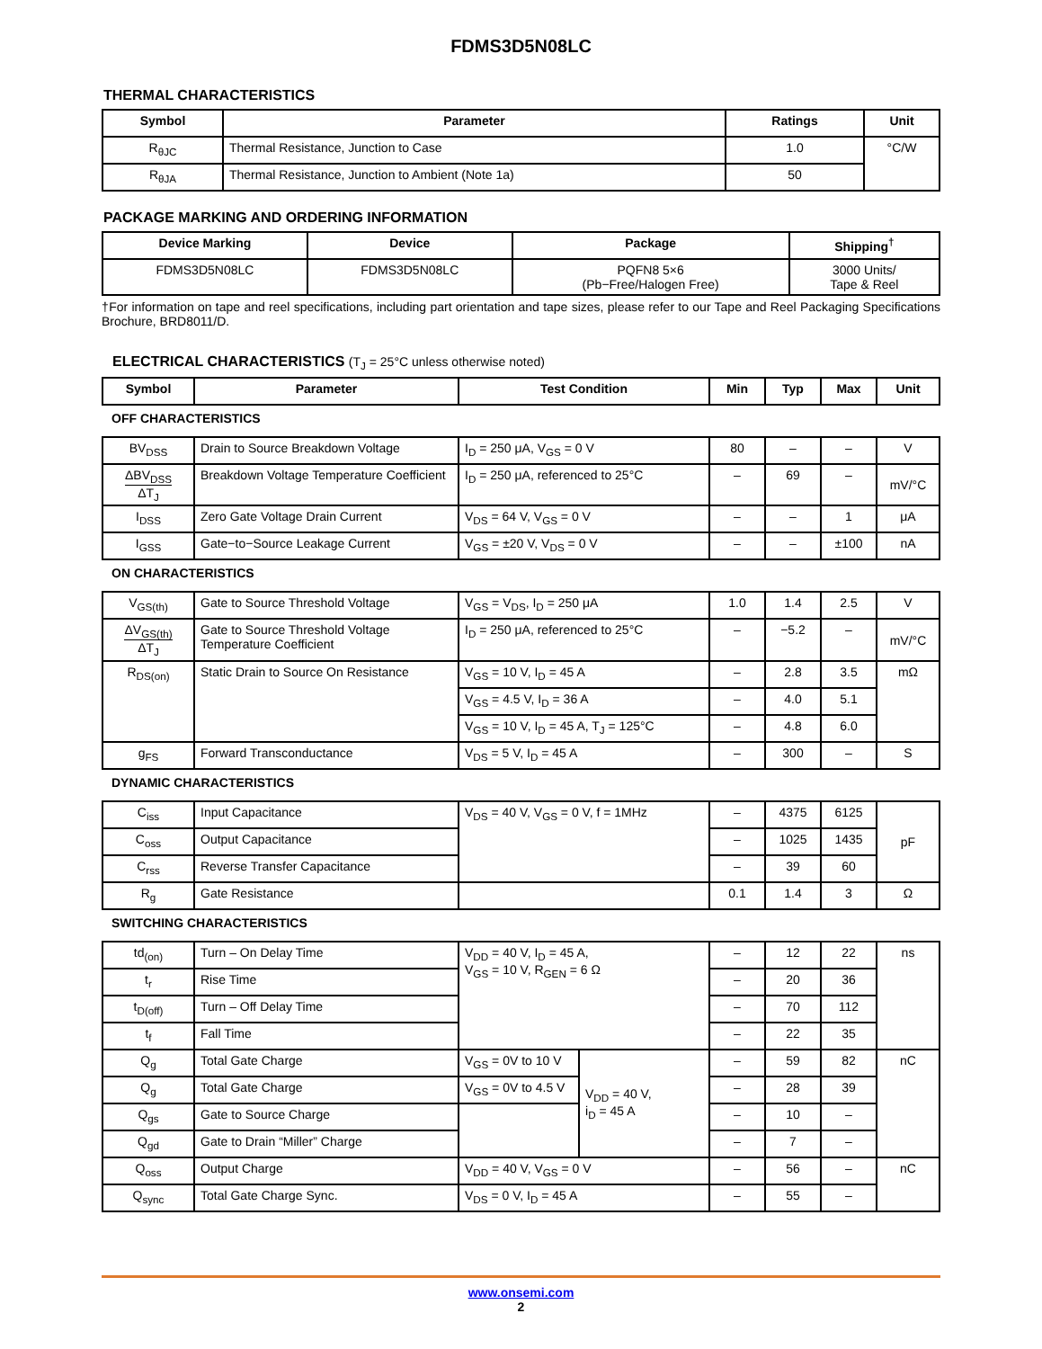FDMS3D5N08LC
THERMAL CHARACTERISTICS
| Symbol | Parameter | Ratings | Unit |
| --- | --- | --- | --- |
| R<sub>θJC</sub> | Thermal Resistance, Junction to Case | 1.0 | °C/W |
| R<sub>θJA</sub> | Thermal Resistance, Junction to Ambient (Note 1a) | 50 | |
PACKAGE MARKING AND ORDERING INFORMATION
| Device Marking | Device | Package | Shipping<sup>†</sup> |
| --- | --- | --- | --- |
| FDMS3D5N08LC | FDMS3D5N08LC | PQFN8 5×6 (Pb−Free/Halogen Free) | 3000 Units/ Tape & Reel |
†For information on tape and reel specifications, including part orientation and tape sizes, please refer to our Tape and Reel Packaging Specifications Brochure, BRD8011/D.
ELECTRICAL CHARACTERISTICS (T<sub>J</sub> = 25°C unless otherwise noted)
| Symbol | Parameter | Test Condition | | Min | Typ | Max | Unit |
| --- | --- | --- | --- | --- | --- | --- | --- |
| OFF CHARACTERISTICS | | | | | | | |
| BV<sub>DSS</sub> | Drain to Source Breakdown Voltage | I<sub>D</sub> = 250 μA, V<sub>GS</sub> = 0 V | | 80 | – | – | V |
| ΔBV<sub>DSS</sub> ΔT<sub>J</sub> | Breakdown Voltage Temperature Coefficient | I<sub>D</sub> = 250 μA, referenced to 25°C | | – | 69 | – | mV/°C |
| I<sub>DSS</sub> | Zero Gate Voltage Drain Current | V<sub>DS</sub> = 64 V, V<sub>GS</sub> = 0 V | | – | – | 1 | μA |
| I<sub>GSS</sub> | Gate−to−Source Leakage Current | V<sub>GS</sub> = ±20 V, V<sub>DS</sub> = 0 V | | – | – | ±100 | nA |
| ON CHARACTERISTICS | | | | | | | |
| V<sub>GS(th)</sub> | Gate to Source Threshold Voltage | V<sub>GS</sub> = V<sub>DS</sub>, I<sub>D</sub> = 250 μA | | 1.0 | 1.4 | 2.5 | V |
| ΔV<sub>GS(th)</sub> ΔT<sub>J</sub> | Gate to Source Threshold Voltage Temperature Coefficient | I<sub>D</sub> = 250 μA, referenced to 25°C | | – | −5.2 | – | mV/°C |
| R<sub>DS(on)</sub> | Static Drain to Source On Resistance | V<sub>GS</sub> = 10 V, I<sub>D</sub> = 45 A | | – | 2.8 | 3.5 | mΩ |
| | | V<sub>GS</sub> = 4.5 V, I<sub>D</sub> = 36 A | | – | 4.0 | 5.1 | |
| | | V<sub>GS</sub> = 10 V, I<sub>D</sub> = 45 A, T<sub>J</sub> = 125°C | | – | 4.8 | 6.0 | |
| g<sub>FS</sub> | Forward Transconductance | V<sub>DS</sub> = 5 V, I<sub>D</sub> = 45 A | | – | 300 | – | S |
| DYNAMIC CHARACTERISTICS | | | | | | | |
| C<sub>iss</sub> | Input Capacitance | V<sub>DS</sub> = 40 V, V<sub>GS</sub> = 0 V, f = 1MHz | | – | 4375 | 6125 | pF |
| C<sub>oss</sub> | Output Capacitance | | | – | 1025 | 1435 | |
| C<sub>rss</sub> | Reverse Transfer Capacitance | | | – | 39 | 60 | |
| R<sub>g</sub> | Gate Resistance | | | 0.1 | 1.4 | 3 | Ω |
| SWITCHING CHARACTERISTICS | | | | | | | |
| td<sub>(on)</sub> | Turn – On Delay Time | V<sub>DD</sub> = 40 V, I<sub>D</sub> = 45 A, V<sub>GS</sub> = 10 V, R<sub>GEN</sub> = 6 Ω | | – | 12 | 22 | ns |
| t<sub>r</sub> | Rise Time | | | – | 20 | 36 | |
| t<sub>D(off)</sub> | Turn – Off Delay Time | | | – | 70 | 112 | |
| t<sub>f</sub> | Fall Time | | | – | 22 | 35 | |
| Q<sub>g</sub> | Total Gate Charge | V<sub>GS</sub> = 0V to 10 V | V<sub>DD</sub> = 40 V, i<sub>D</sub> = 45 A | – | 59 | 82 | nC |
| Q<sub>g</sub> | Total Gate Charge | V<sub>GS</sub> = 0V to 4.5 V | | – | 28 | 39 | |
| Q<sub>gs</sub> | Gate to Source Charge | | | – | 10 | – | |
| Q<sub>gd</sub> | Gate to Drain “Miller” Charge | | | – | 7 | – | |
| Q<sub>oss</sub> | Output Charge | V<sub>DD</sub> = 40 V, V<sub>GS</sub> = 0 V | | – | 56 | – | nC |
| Q<sub>sync</sub> | Total Gate Charge Sync. | V<sub>DS</sub> = 0 V, I<sub>D</sub> = 45 A | | – | 55 | – | |
www.onsemi.com
2